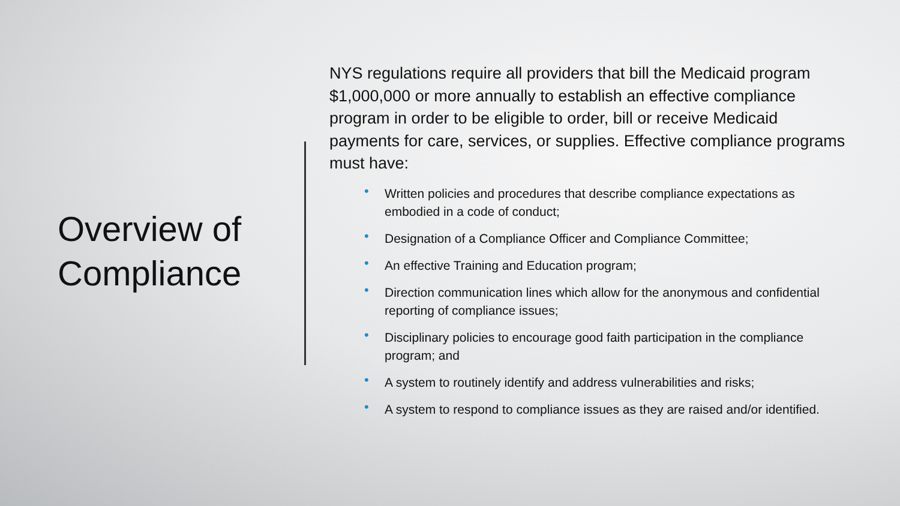Overview of Compliance
NYS regulations require all providers that bill the Medicaid program $1,000,000 or more annually to establish an effective compliance program in order to be eligible to order, bill or receive Medicaid payments for care, services, or supplies. Effective compliance programs must have:
• Written policies and procedures that describe compliance expectations as embodied in a code of conduct;
• Designation of a Compliance Officer and Compliance Committee;
• An effective Training and Education program;
• Direction communication lines which allow for the anonymous and confidential reporting of compliance issues;
• Disciplinary policies to encourage good faith participation in the compliance program; and
• A system to routinely identify and address vulnerabilities and risks;
• A system to respond to compliance issues as they are raised and/or identified.